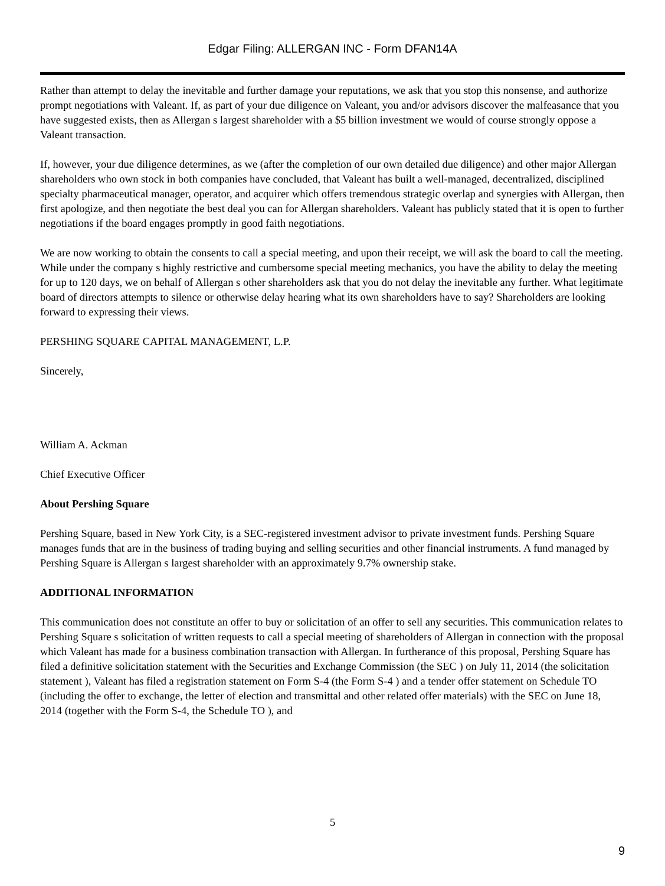Edgar Filing: ALLERGAN INC - Form DFAN14A
Rather than attempt to delay the inevitable and further damage your reputations, we ask that you stop this nonsense, and authorize prompt negotiations with Valeant. If, as part of your due diligence on Valeant, you and/or advisors discover the malfeasance that you have suggested exists, then as Allergan s largest shareholder with a $5 billion investment we would of course strongly oppose a Valeant transaction.
If, however, your due diligence determines, as we (after the completion of our own detailed due diligence) and other major Allergan shareholders who own stock in both companies have concluded, that Valeant has built a well-managed, decentralized, disciplined specialty pharmaceutical manager, operator, and acquirer which offers tremendous strategic overlap and synergies with Allergan, then first apologize, and then negotiate the best deal you can for Allergan shareholders. Valeant has publicly stated that it is open to further negotiations if the board engages promptly in good faith negotiations.
We are now working to obtain the consents to call a special meeting, and upon their receipt, we will ask the board to call the meeting. While under the company s highly restrictive and cumbersome special meeting mechanics, you have the ability to delay the meeting for up to 120 days, we on behalf of Allergan s other shareholders ask that you do not delay the inevitable any further. What legitimate board of directors attempts to silence or otherwise delay hearing what its own shareholders have to say? Shareholders are looking forward to expressing their views.
PERSHING SQUARE CAPITAL MANAGEMENT, L.P.
Sincerely,
William A. Ackman
Chief Executive Officer
About Pershing Square
Pershing Square, based in New York City, is a SEC-registered investment advisor to private investment funds. Pershing Square manages funds that are in the business of trading buying and selling securities and other financial instruments. A fund managed by Pershing Square is Allergan s largest shareholder with an approximately 9.7% ownership stake.
ADDITIONAL INFORMATION
This communication does not constitute an offer to buy or solicitation of an offer to sell any securities. This communication relates to Pershing Square s solicitation of written requests to call a special meeting of shareholders of Allergan in connection with the proposal which Valeant has made for a business combination transaction with Allergan. In furtherance of this proposal, Pershing Square has filed a definitive solicitation statement with the Securities and Exchange Commission (the SEC ) on July 11, 2014 (the solicitation statement ), Valeant has filed a registration statement on Form S-4 (the Form S-4 ) and a tender offer statement on Schedule TO (including the offer to exchange, the letter of election and transmittal and other related offer materials) with the SEC on June 18, 2014 (together with the Form S-4, the Schedule TO ), and
5
9